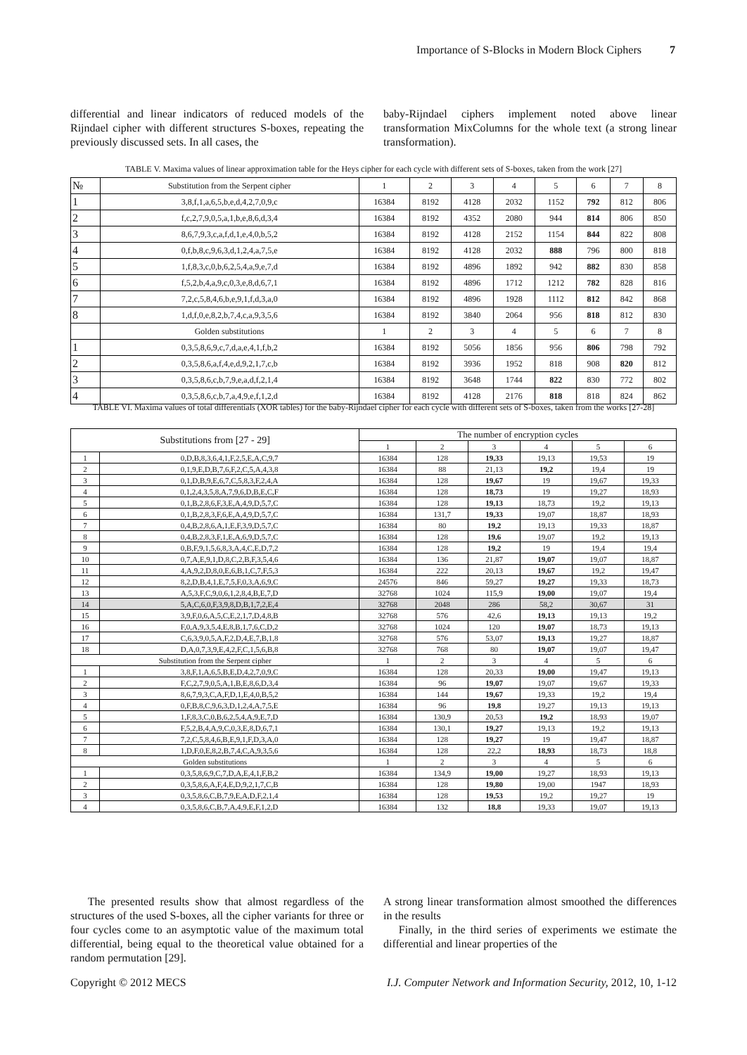Importance of S-Blocks in Modern Block Ciphers 7
differential and linear indicators of reduced models of the Rijndael cipher with different structures S-boxes, repeating the previously discussed sets. In all cases, the
baby-Rijndael ciphers implement noted above linear transformation MixColumns for the whole text (a strong linear transformation).
TABLE V. Maxima values of linear approximation table for the Heys cipher for each cycle with different sets of S-boxes, taken from the work [27]
| № | Substitution from the Serpent cipher | 1 | 2 | 3 | 4 | 5 | 6 | 7 | 8 |
| 1 | 3,8,f,1,a,6,5,b,e,d,4,2,7,0,9,c | 16384 | 8192 | 4128 | 2032 | 1152 | 792 | 812 | 806 |
| 2 | f,c,2,7,9,0,5,a,1,b,e,8,6,d,3,4 | 16384 | 8192 | 4352 | 2080 | 944 | 814 | 806 | 850 |
| 3 | 8,6,7,9,3,c,a,f,d,1,e,4,0,b,5,2 | 16384 | 8192 | 4128 | 2152 | 1154 | 844 | 822 | 808 |
| 4 | 0,f,b,8,c,9,6,3,d,1,2,4,a,7,5,e | 16384 | 8192 | 4128 | 2032 | 888 | 796 | 800 | 818 |
| 5 | 1,f,8,3,c,0,b,6,2,5,4,a,9,e,7,d | 16384 | 8192 | 4896 | 1892 | 942 | 882 | 830 | 858 |
| 6 | f,5,2,b,4,a,9,c,0,3,e,8,d,6,7,1 | 16384 | 8192 | 4896 | 1712 | 1212 | 782 | 828 | 816 |
| 7 | 7,2,c,5,8,4,6,b,e,9,1,f,d,3,a,0 | 16384 | 8192 | 4896 | 1928 | 1112 | 812 | 842 | 868 |
| 8 | 1,d,f,0,e,8,2,b,7,4,c,a,9,3,5,6 | 16384 | 8192 | 3840 | 2064 | 956 | 818 | 812 | 830 |
| | Golden substitutions | 1 | 2 | 3 | 4 | 5 | 6 | 7 | 8 |
| 1 | 0,3,5,8,6,9,c,7,d,a,e,4,1,f,b,2 | 16384 | 8192 | 5056 | 1856 | 956 | 806 | 798 | 792 |
| 2 | 0,3,5,8,6,a,f,4,e,d,9,2,1,7,c,b | 16384 | 8192 | 3936 | 1952 | 818 | 908 | 820 | 812 |
| 3 | 0,3,5,8,6,c,b,7,9,e,a,d,f,2,1,4 | 16384 | 8192 | 3648 | 1744 | 822 | 830 | 772 | 802 |
| 4 | 0,3,5,8,6,c,b,7,a,4,9,e,f,1,2,d | 16384 | 8192 | 4128 | 2176 | 818 | 818 | 824 | 862 |
TABLE VI. Maxima values of total differentials (XOR tables) for the baby-Rijndael cipher for each cycle with different sets of S-boxes, taken from the works [27-28]
| Substitutions from [27 - 29] | | The number of encryption cycles | | | | | |
| | | 1 | 2 | 3 | 4 | 5 | 6 |
| 1 | 0,D,B,8,3,6,4,1,F,2,5,E,A,C,9,7 | 16384 | 128 | 19,33 | 19,13 | 19,53 | 19 |
| 2 | 0,1,9,E,D,B,7,6,F,2,C,5,A,4,3,8 | 16384 | 88 | 21,13 | 19,2 | 19,4 | 19 |
| 3 | 0,1,D,B,9,E,6,7,C,5,8,3,F,2,4,A | 16384 | 128 | 19,67 | 19 | 19,67 | 19,33 |
| 4 | 0,1,2,4,3,5,8,A,7,9,6,D,B,E,C,F | 16384 | 128 | 18,73 | 19 | 19,27 | 18,93 |
| 5 | 0,1,B,2,8,6,F,3,E,A,4,9,D,5,7,C | 16384 | 128 | 19,13 | 18,73 | 19,2 | 19,13 |
| 6 | 0,1,B,2,8,3,F,6,E,A,4,9,D,5,7,C | 16384 | 131,7 | 19,33 | 19,07 | 18,87 | 18,93 |
| 7 | 0,4,B,2,8,6,A,1,E,F,3,9,D,5,7,C | 16384 | 80 | 19,2 | 19,13 | 19,33 | 18,87 |
| 8 | 0,4,B,2,8,3,F,1,E,A,6,9,D,5,7,C | 16384 | 128 | 19,6 | 19,07 | 19,2 | 19,13 |
| 9 | 0,B,F,9,1,5,6,8,3,A,4,C,E,D,7,2 | 16384 | 128 | 19,2 | 19 | 19,4 | 19,4 |
| 10 | 0,7,A,E,9,1,D,8,C,2,B,F,3,5,4,6 | 16384 | 136 | 21,87 | 19,07 | 19,07 | 18,87 |
| 11 | 4,A,9,2,D,8,0,E,6,B,1,C,7,F,5,3 | 16384 | 222 | 20,13 | 19,67 | 19,2 | 19,47 |
| 12 | 8,2,D,B,4,1,E,7,5,F,0,3,A,6,9,C | 24576 | 846 | 59,27 | 19,27 | 19,33 | 18,73 |
| 13 | A,5,3,F,C,9,0,6,1,2,8,4,B,E,7,D | 32768 | 1024 | 115,9 | 19,00 | 19,07 | 19,4 |
| 14 | 5,A,C,6,0,F,3,9,8,D,B,1,7,2,E,4 | 32768 | 2048 | 286 | 58,2 | 30,67 | 31 |
| 15 | 3,9,F,0,6,A,5,C,E,2,1,7,D,4,8,B | 32768 | 576 | 42,6 | 19,13 | 19,13 | 19,2 |
| 16 | F,0,A,9,3,5,4,E,8,B,1,7,6,C,D,2 | 32768 | 1024 | 120 | 19,07 | 18,73 | 19,13 |
| 17 | C,6,3,9,0,5,A,F,2,D,4,E,7,B,1,8 | 32768 | 576 | 53,07 | 19,13 | 19,27 | 18,87 |
| 18 | D,A,0,7,3,9,E,4,2,F,C,1,5,6,B,8 | 32768 | 768 | 80 | 19,07 | 19,07 | 19,47 |
| Substitution from the Serpent cipher | | 1 | 2 | 3 | 4 | 5 | 6 |
| 1 | 3,8,F,1,A,6,5,B,E,D,4,2,7,0,9,C | 16384 | 128 | 20,33 | 19,00 | 19,47 | 19,13 |
| 2 | F,C,2,7,9,0,5,A,1,B,E,8,6,D,3,4 | 16384 | 96 | 19,07 | 19,07 | 19,67 | 19,33 |
| 3 | 8,6,7,9,3,C,A,F,D,1,E,4,0,B,5,2 | 16384 | 144 | 19,67 | 19,33 | 19,2 | 19,4 |
| 4 | 0,F,B,8,C,9,6,3,D,1,2,4,A,7,5,E | 16384 | 96 | 19,8 | 19,27 | 19,13 | 19,13 |
| 5 | 1,F,8,3,C,0,B,6,2,5,4,A,9,E,7,D | 16384 | 130,9 | 20,53 | 19,2 | 18,93 | 19,07 |
| 6 | F,5,2,B,4,A,9,C,0,3,E,8,D,6,7,1 | 16384 | 130,1 | 19,27 | 19,13 | 19,2 | 19,13 |
| 7 | 7,2,C,5,8,4,6,B,E,9,1,F,D,3,A,0 | 16384 | 128 | 19,27 | 19 | 19,47 | 18,87 |
| 8 | 1,D,F,0,E,8,2,B,7,4,C,A,9,3,5,6 | 16384 | 128 | 22,2 | 18,93 | 18,73 | 18,8 |
| Golden substitutions | | 1 | 2 | 3 | 4 | 5 | 6 |
| 1 | 0,3,5,8,6,9,C,7,D,A,E,4,1,F,B,2 | 16384 | 134,9 | 19,00 | 19,27 | 18,93 | 19,13 |
| 2 | 0,3,5,8,6,A,F,4,E,D,9,2,1,7,C,B | 16384 | 128 | 19,80 | 19,00 | 1947 | 18,93 |
| 3 | 0,3,5,8,6,C,B,7,9,E,A,D,F,2,1,4 | 16384 | 128 | 19,53 | 19,2 | 19,27 | 19 |
| 4 | 0,3,5,8,6,C,B,7,A,4,9,E,F,1,2,D | 16384 | 132 | 18,8 | 19,33 | 19,07 | 19,13 |
The presented results show that almost regardless of the structures of the used S-boxes, all the cipher variants for three or four cycles come to an asymptotic value of the maximum total differential, being equal to the theoretical value obtained for a random permutation [29].
A strong linear transformation almost smoothed the differences in the results
Finally, in the third series of experiments we estimate the differential and linear properties of the
Copyright © 2012 MECS I.J. Computer Network and Information Security, 2012, 10, 1-12